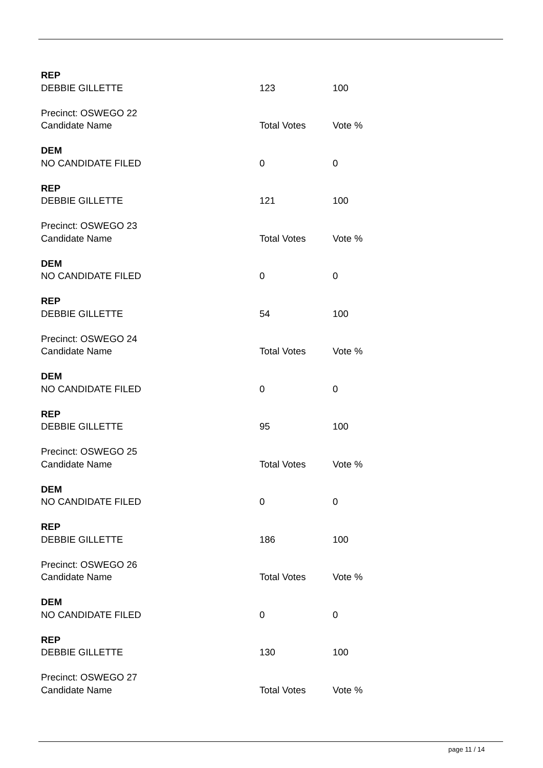| REP | | |
| DEBBIE GILLETTE | 123 | 100 |
| Precinct: OSWEGO 22 | | |
| Candidate Name | Total Votes | Vote % |
| DEM | | |
| NO CANDIDATE FILED | 0 | 0 |
| REP | | |
| DEBBIE GILLETTE | 121 | 100 |
| Precinct: OSWEGO 23 | | |
| Candidate Name | Total Votes | Vote % |
| DEM | | |
| NO CANDIDATE FILED | 0 | 0 |
| REP | | |
| DEBBIE GILLETTE | 54 | 100 |
| Precinct: OSWEGO 24 | | |
| Candidate Name | Total Votes | Vote % |
| DEM | | |
| NO CANDIDATE FILED | 0 | 0 |
| REP | | |
| DEBBIE GILLETTE | 95 | 100 |
| Precinct: OSWEGO 25 | | |
| Candidate Name | Total Votes | Vote % |
| DEM | | |
| NO CANDIDATE FILED | 0 | 0 |
| REP | | |
| DEBBIE GILLETTE | 186 | 100 |
| Precinct: OSWEGO 26 | | |
| Candidate Name | Total Votes | Vote % |
| DEM | | |
| NO CANDIDATE FILED | 0 | 0 |
| REP | | |
| DEBBIE GILLETTE | 130 | 100 |
| Precinct: OSWEGO 27 | | |
| Candidate Name | Total Votes | Vote % |
page 11 / 14